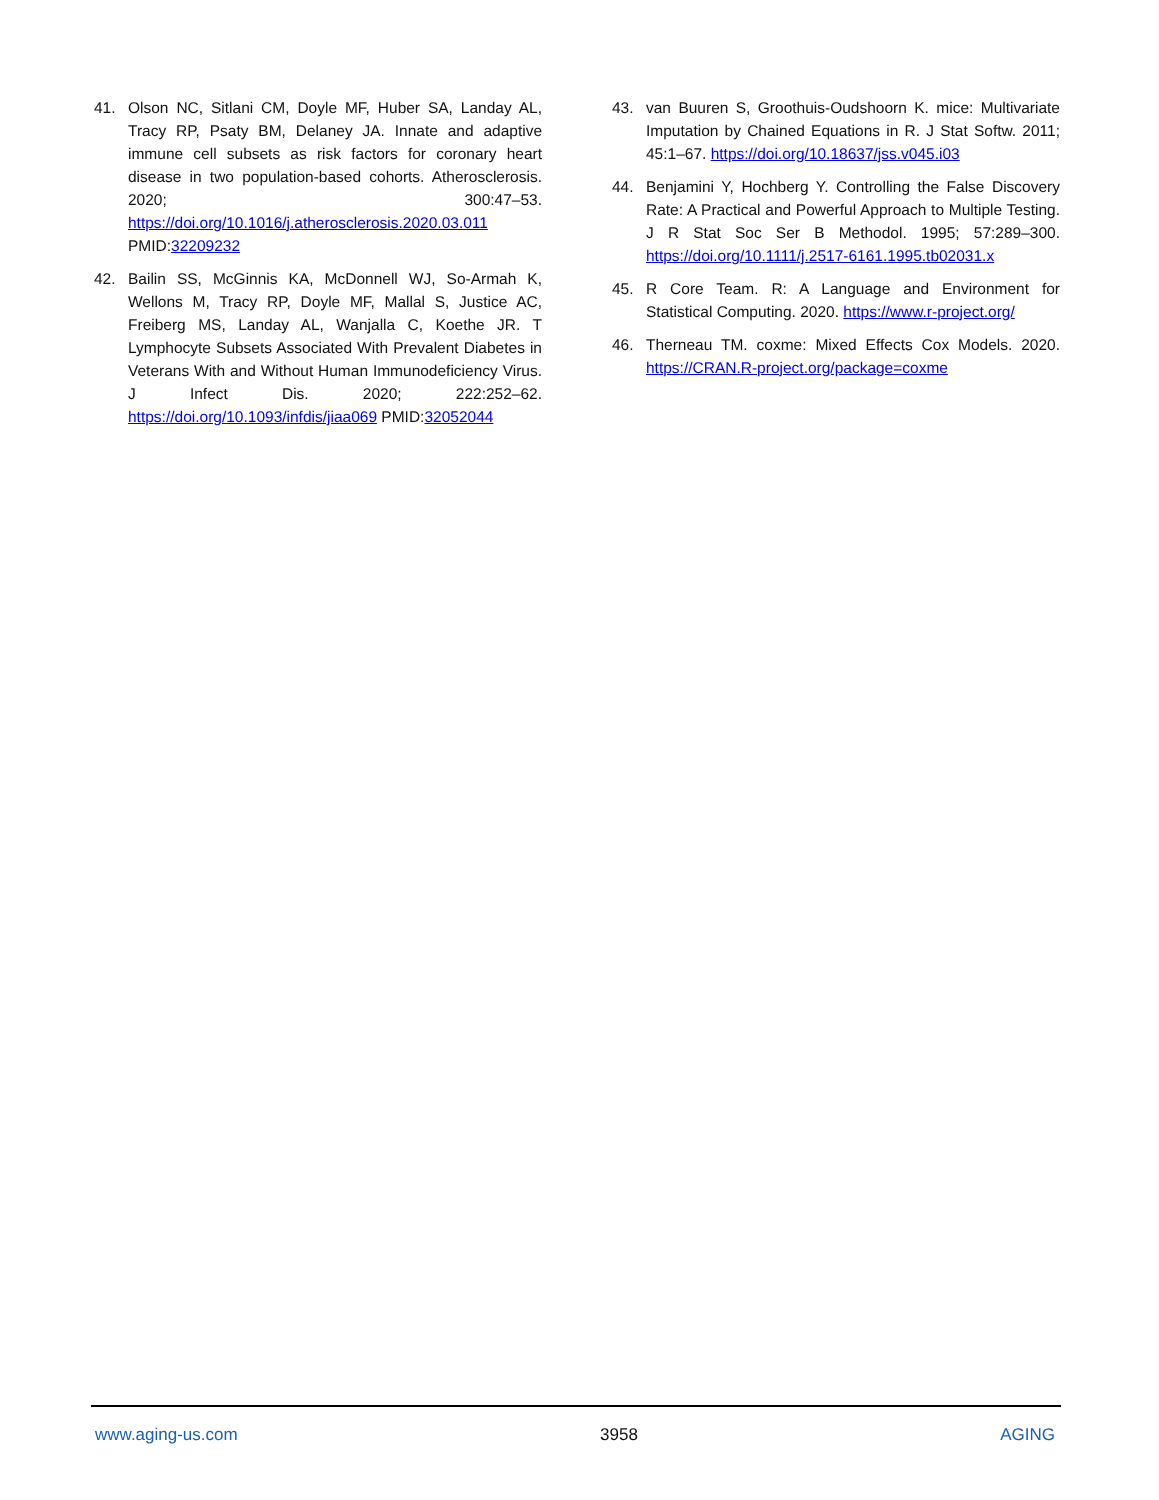41. Olson NC, Sitlani CM, Doyle MF, Huber SA, Landay AL, Tracy RP, Psaty BM, Delaney JA. Innate and adaptive immune cell subsets as risk factors for coronary heart disease in two population-based cohorts. Atherosclerosis. 2020; 300:47–53. https://doi.org/10.1016/j.atherosclerosis.2020.03.011 PMID:32209232
42. Bailin SS, McGinnis KA, McDonnell WJ, So-Armah K, Wellons M, Tracy RP, Doyle MF, Mallal S, Justice AC, Freiberg MS, Landay AL, Wanjalla C, Koethe JR. T Lymphocyte Subsets Associated With Prevalent Diabetes in Veterans With and Without Human Immunodeficiency Virus. J Infect Dis. 2020; 222:252–62. https://doi.org/10.1093/infdis/jiaa069 PMID:32052044
43. van Buuren S, Groothuis-Oudshoorn K. mice: Multivariate Imputation by Chained Equations in R. J Stat Softw. 2011; 45:1–67. https://doi.org/10.18637/jss.v045.i03
44. Benjamini Y, Hochberg Y. Controlling the False Discovery Rate: A Practical and Powerful Approach to Multiple Testing. J R Stat Soc Ser B Methodol. 1995; 57:289–300. https://doi.org/10.1111/j.2517-6161.1995.tb02031.x
45. R Core Team. R: A Language and Environment for Statistical Computing. 2020. https://www.r-project.org/
46. Therneau TM. coxme: Mixed Effects Cox Models. 2020. https://CRAN.R-project.org/package=coxme
www.aging-us.com 3958 AGING